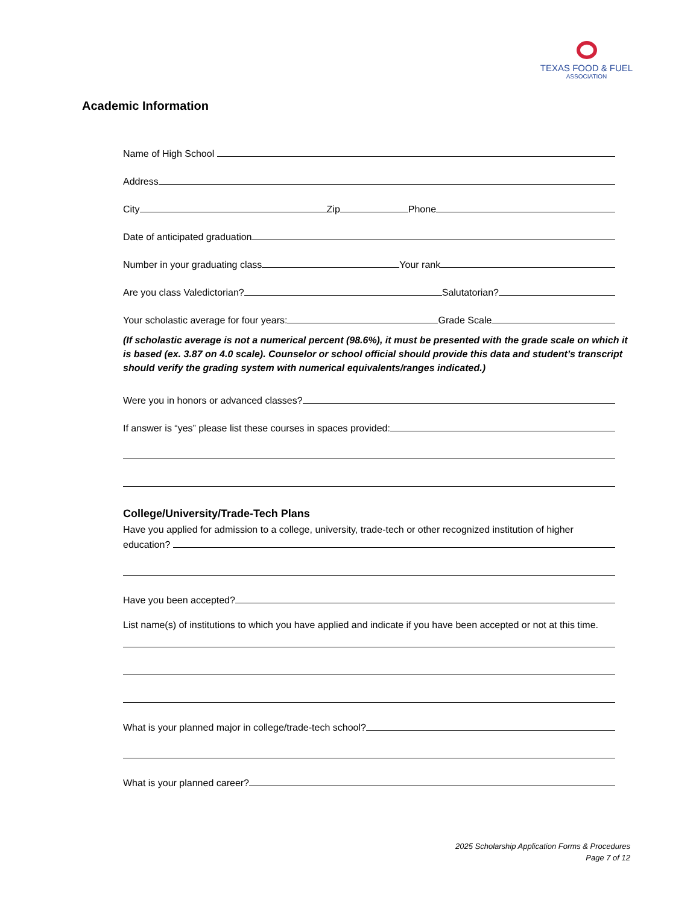TEXAS FOOD & FUEL
ASSOCIATION
Academic Information
Name of High School
Address
City
Zip
Phone
Date of anticipated graduation
Number in your graduating class
Your rank
Are you class Valedictorian?
Salutatorian?
Your scholastic average for four years:
Grade Scale
(If scholastic average is not a numerical percent (98.6%), it must be presented with the grade scale on which it is based (ex. 3.87 on 4.0 scale). Counselor or school official should provide this data and student’s transcript should verify the grading system with numerical equivalents/ranges indicated.)
Were you in honors or advanced classes?
If answer is “yes” please list these courses in spaces provided:
College/University/Trade-Tech Plans
Have you applied for admission to a college, university, trade-tech or other recognized institution of higher
education?
Have you been accepted?
List name(s) of institutions to which you have applied and indicate if you have been accepted or not at this time.
What is your planned major in college/trade-tech school?
What is your planned career?
2025 Scholarship Application Forms & Procedures
Page 7 of 12